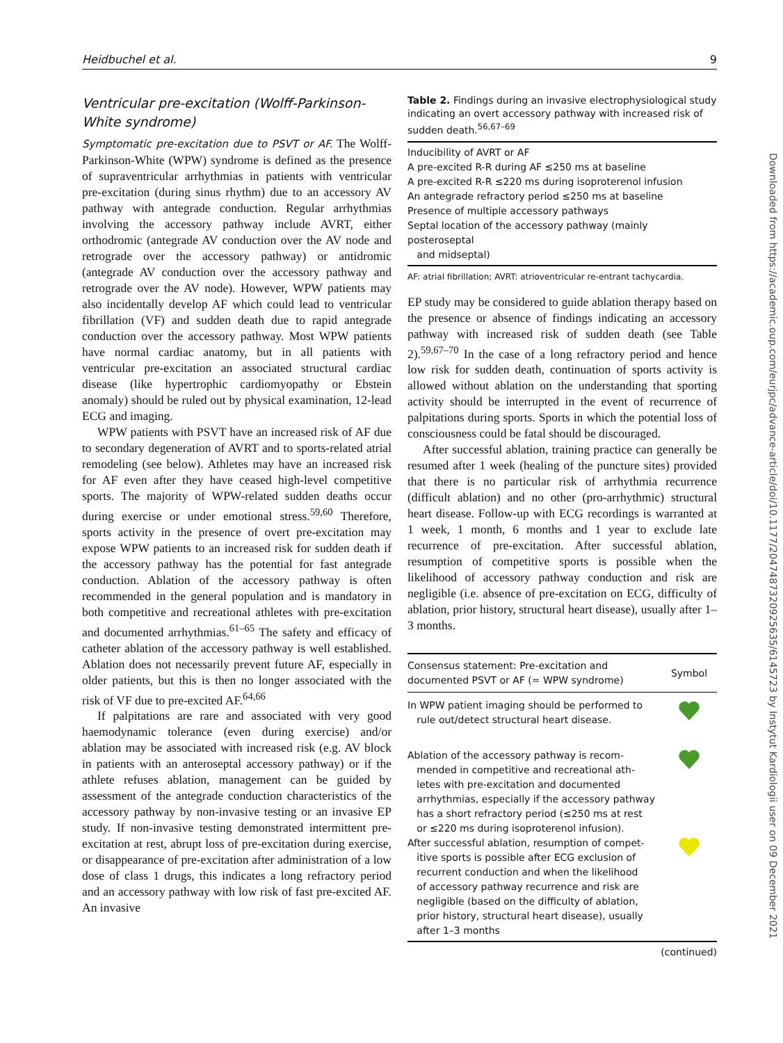Heidbuchel et al. 9
Downloaded from https://academic.oup.com/eurjpc/advance-article/doi/10.1177/2047487320925635/6145723 by Instytut Kardiologii user on 09 December 2021
Ventricular pre-excitation (Wolff-Parkinson-White syndrome)
Symptomatic pre-excitation due to PSVT or AF. The Wolff-Parkinson-White (WPW) syndrome is defined as the presence of supraventricular arrhythmias in patients with ventricular pre-excitation (during sinus rhythm) due to an accessory AV pathway with antegrade conduction. Regular arrhythmias involving the accessory pathway include AVRT, either orthodromic (antegrade AV conduction over the AV node and retrograde over the accessory pathway) or antidromic (antegrade AV conduction over the accessory pathway and retrograde over the AV node). However, WPW patients may also incidentally develop AF which could lead to ventricular fibrillation (VF) and sudden death due to rapid antegrade conduction over the accessory pathway. Most WPW patients have normal cardiac anatomy, but in all patients with ventricular pre-excitation an associated structural cardiac disease (like hypertrophic cardiomyopathy or Ebstein anomaly) should be ruled out by physical examination, 12-lead ECG and imaging.
WPW patients with PSVT have an increased risk of AF due to secondary degeneration of AVRT and to sports-related atrial remodeling (see below). Athletes may have an increased risk for AF even after they have ceased high-level competitive sports. The majority of WPW-related sudden deaths occur during exercise or under emotional stress.<sup>59,60</sup> Therefore, sports activity in the presence of overt pre-excitation may expose WPW patients to an increased risk for sudden death if the accessory pathway has the potential for fast antegrade conduction. Ablation of the accessory pathway is often recommended in the general population and is mandatory in both competitive and recreational athletes with pre-excitation and documented arrhythmias.<sup>61–65</sup> The safety and efficacy of catheter ablation of the accessory pathway is well established. Ablation does not necessarily prevent future AF, especially in older patients, but this is then no longer associated with the risk of VF due to pre-excited AF.<sup>64,66</sup>
If palpitations are rare and associated with very good haemodynamic tolerance (even during exercise) and/or ablation may be associated with increased risk (e.g. AV block in patients with an anteroseptal accessory pathway) or if the athlete refuses ablation, management can be guided by assessment of the antegrade conduction characteristics of the accessory pathway by non-invasive testing or an invasive EP study. If non-invasive testing demonstrated intermittent pre-excitation at rest, abrupt loss of pre-excitation during exercise, or disappearance of pre-excitation after administration of a low dose of class 1 drugs, this indicates a long refractory period and an accessory pathway with low risk of fast pre-excited AF. An invasive
Table 2. Findings during an invasive electrophysiological study indicating an overt accessory pathway with increased risk of sudden death.<sup>56,67–69</sup>
| Inducibility of AVRT or AF |
| A pre-excited R-R during AF ≤250 ms at baseline |
| A pre-excited R-R ≤220 ms during isoproterenol infusion |
| An antegrade refractory period ≤250 ms at baseline |
| Presence of multiple accessory pathways |
| Septal location of the accessory pathway (mainly posteroseptal and midseptal) |
AF: atrial fibrillation; AVRT: atrioventricular re-entrant tachycardia.
EP study may be considered to guide ablation therapy based on the presence or absence of findings indicating an accessory pathway with increased risk of sudden death (see Table 2).<sup>59,67–70</sup> In the case of a long refractory period and hence low risk for sudden death, continuation of sports activity is allowed without ablation on the understanding that sporting activity should be interrupted in the event of recurrence of palpitations during sports. Sports in which the potential loss of consciousness could be fatal should be discouraged.
After successful ablation, training practice can generally be resumed after 1 week (healing of the puncture sites) provided that there is no particular risk of arrhythmia recurrence (difficult ablation) and no other (pro-arrhythmic) structural heart disease. Follow-up with ECG recordings is warranted at 1 week, 1 month, 6 months and 1 year to exclude late recurrence of pre-excitation. After successful ablation, resumption of competitive sports is possible when the likelihood of accessory pathway conduction and risk are negligible (i.e. absence of pre-excitation on ECG, difficulty of ablation, prior history, structural heart disease), usually after 1–3 months.
| Consensus statement: Pre-excitation and documented PSVT or AF (= WPW syndrome) | Symbol |
| --- | --- |
| In WPW patient imaging should be performed to rule out/detect structural heart disease. | |
| Ablation of the accessory pathway is recom- mended in competitive and recreational ath- letes with pre-excitation and documented arrhythmias, especially if the accessory pathway has a short refractory period (≤250 ms at rest or ≤220 ms during isoproterenol infusion). | |
| After successful ablation, resumption of compet- itive sports is possible after ECG exclusion of recurrent conduction and when the likelihood of accessory pathway recurrence and risk are negligible (based on the difficulty of ablation, prior history, structural heart disease), usually after 1–3 months | |
(continued)